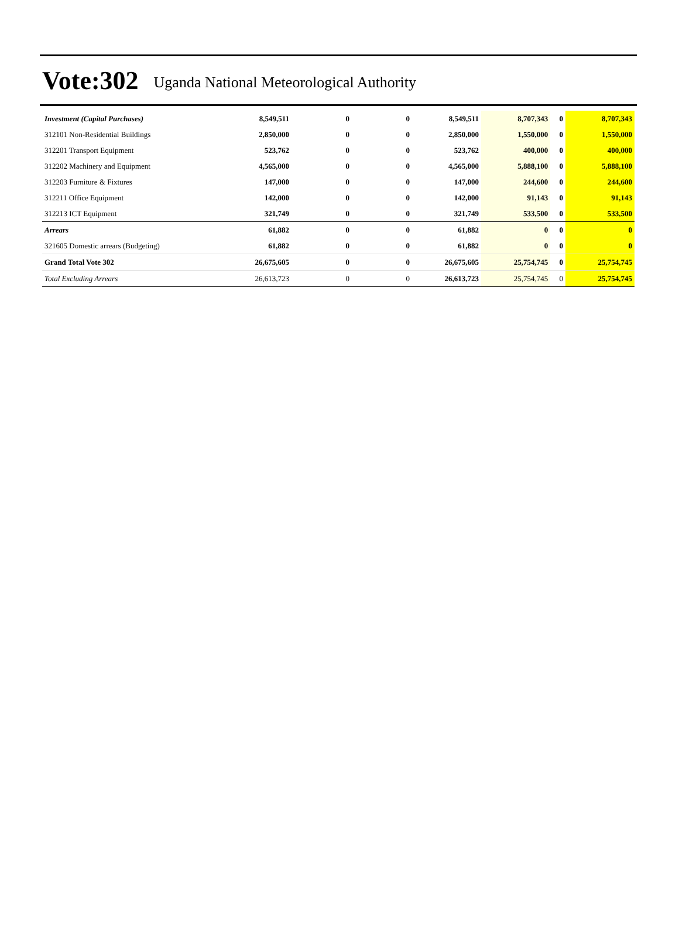Vote:302 Uganda National Meteorological Authority
| Investment (Capital Purchases) | 8,549,511 | 0 | 0 | 8,549,511 | 8,707,343 | 0 | 8,707,343 |
| 312101 Non-Residential Buildings | 2,850,000 | 0 | 0 | 2,850,000 | 1,550,000 | 0 | 1,550,000 |
| 312201 Transport Equipment | 523,762 | 0 | 0 | 523,762 | 400,000 | 0 | 400,000 |
| 312202 Machinery and Equipment | 4,565,000 | 0 | 0 | 4,565,000 | 5,888,100 | 0 | 5,888,100 |
| 312203 Furniture & Fixtures | 147,000 | 0 | 0 | 147,000 | 244,600 | 0 | 244,600 |
| 312211 Office Equipment | 142,000 | 0 | 0 | 142,000 | 91,143 | 0 | 91,143 |
| 312213 ICT Equipment | 321,749 | 0 | 0 | 321,749 | 533,500 | 0 | 533,500 |
| Arrears | 61,882 | 0 | 0 | 61,882 | 0 | 0 | 0 |
| 321605 Domestic arrears (Budgeting) | 61,882 | 0 | 0 | 61,882 | 0 | 0 | 0 |
| Grand Total Vote 302 | 26,675,605 | 0 | 0 | 26,675,605 | 25,754,745 | 0 | 25,754,745 |
| Total Excluding Arrears | 26,613,723 | 0 | 0 | 26,613,723 | 25,754,745 | 0 | 25,754,745 |